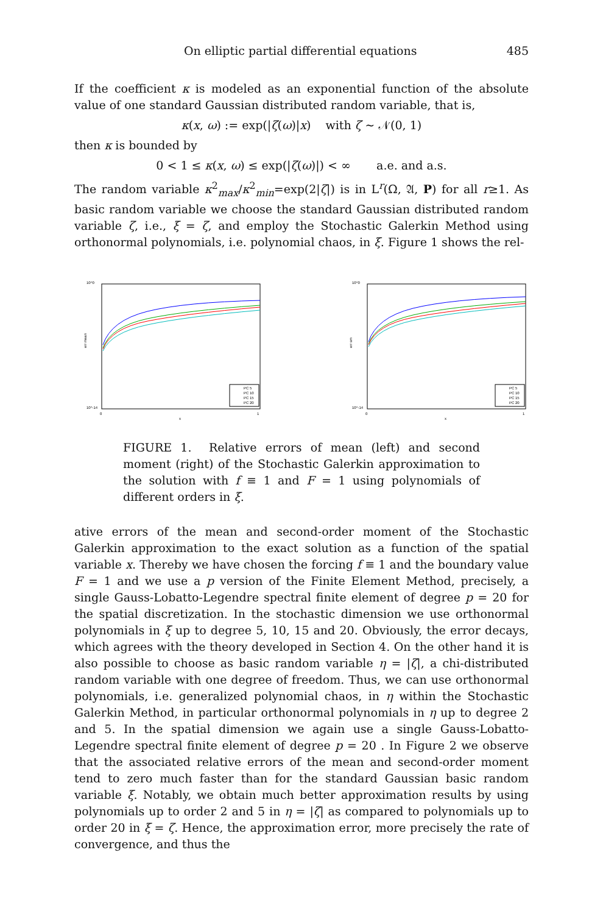On elliptic partial differential equations 485
If the coefficient κ is modeled as an exponential function of the absolute value of one standard Gaussian distributed random variable, that is,
κ(x, ω) := exp(|ζ(ω)|x) with ζ ∼ 𝒩(0, 1)
then κ is bounded by
0 < 1 ≤ κ(x, ω) ≤ exp(|ζ(ω)|) < ∞ a.e. and a.s.
The random variable κ<sup>2</sup><sub>max</sub>/κ<sup>2</sup><sub>min</sub>=exp(2|ζ|) is in L<sup>r</sup>(Ω, 𝔄, P) for all r≥1. As basic random variable we choose the standard Gaussian distributed random variable ζ, i.e., ξ = ζ, and employ the Stochastic Galerkin Method using orthonormal polynomials, i.e. polynomial chaos, in ξ. Figure 1 shows the rel-
10^0
10^-14
err mean
0
1
x
PC 5
PC 10
PC 15
PC 20
10^0
10^-14
err sm
0
1
x
PC 5
PC 10
PC 15
PC 20
FIGURE 1. Relative errors of mean (left) and second moment (right) of the Stochastic Galerkin approximation to the solution with f ≡ 1 and F = 1 using polynomials of different orders in ξ.
ative errors of the mean and second-order moment of the Stochastic Galerkin approximation to the exact solution as a function of the spatial variable x. Thereby we have chosen the forcing f ≡ 1 and the boundary value F = 1 and we use a p version of the Finite Element Method, precisely, a single Gauss-Lobatto-Legendre spectral finite element of degree p = 20 for the spatial discretization. In the stochastic dimension we use orthonormal polynomials in ξ up to degree 5, 10, 15 and 20. Obviously, the error decays, which agrees with the theory developed in Section 4. On the other hand it is also possible to choose as basic random variable η = |ζ|, a chi-distributed random variable with one degree of freedom. Thus, we can use orthonormal polynomials, i.e. generalized polynomial chaos, in η within the Stochastic Galerkin Method, in particular orthonormal polynomials in η up to degree 2 and 5. In the spatial dimension we again use a single Gauss-Lobatto-Legendre spectral finite element of degree p = 20 . In Figure 2 we observe that the associated relative errors of the mean and second-order moment tend to zero much faster than for the standard Gaussian basic random variable ξ. Notably, we obtain much better approximation results by using polynomials up to order 2 and 5 in η = |ζ| as compared to polynomials up to order 20 in ξ = ζ. Hence, the approximation error, more precisely the rate of convergence, and thus the